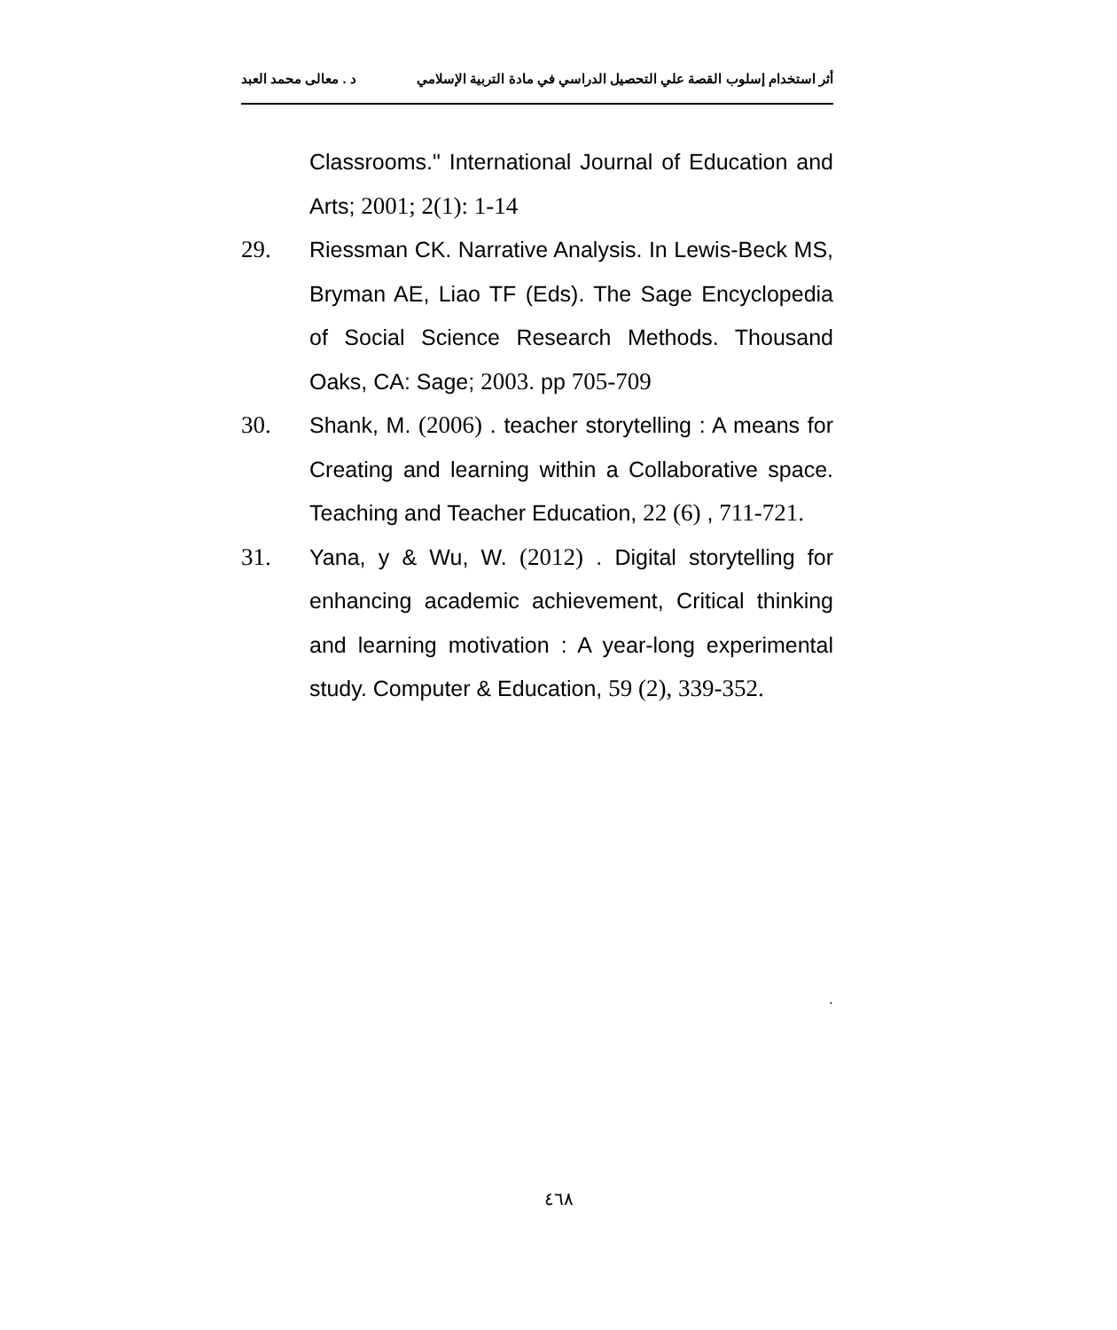أثر استخدام إسلوب القصة علي التحصيل الدراسي في مادة التربية الإسلامي د . معالى محمد العبد
Classrooms." International Journal of Education and Arts; 2001; 2(1): 1-14
29. Riessman CK. Narrative Analysis. In Lewis-Beck MS, Bryman AE, Liao TF (Eds). The Sage Encyclopedia of Social Science Research Methods. Thousand Oaks, CA: Sage; 2003. pp 705-709
30. Shank, M. (2006) . teacher storytelling : A means for Creating and learning within a Collaborative space. Teaching and Teacher Education, 22 (6) , 711-721.
31. Yana, y & Wu, W. (2012) . Digital storytelling for enhancing academic achievement, Critical thinking and learning motivation : A year-long experimental study. Computer & Education, 59 (2), 339-352.
.
٤٦٨